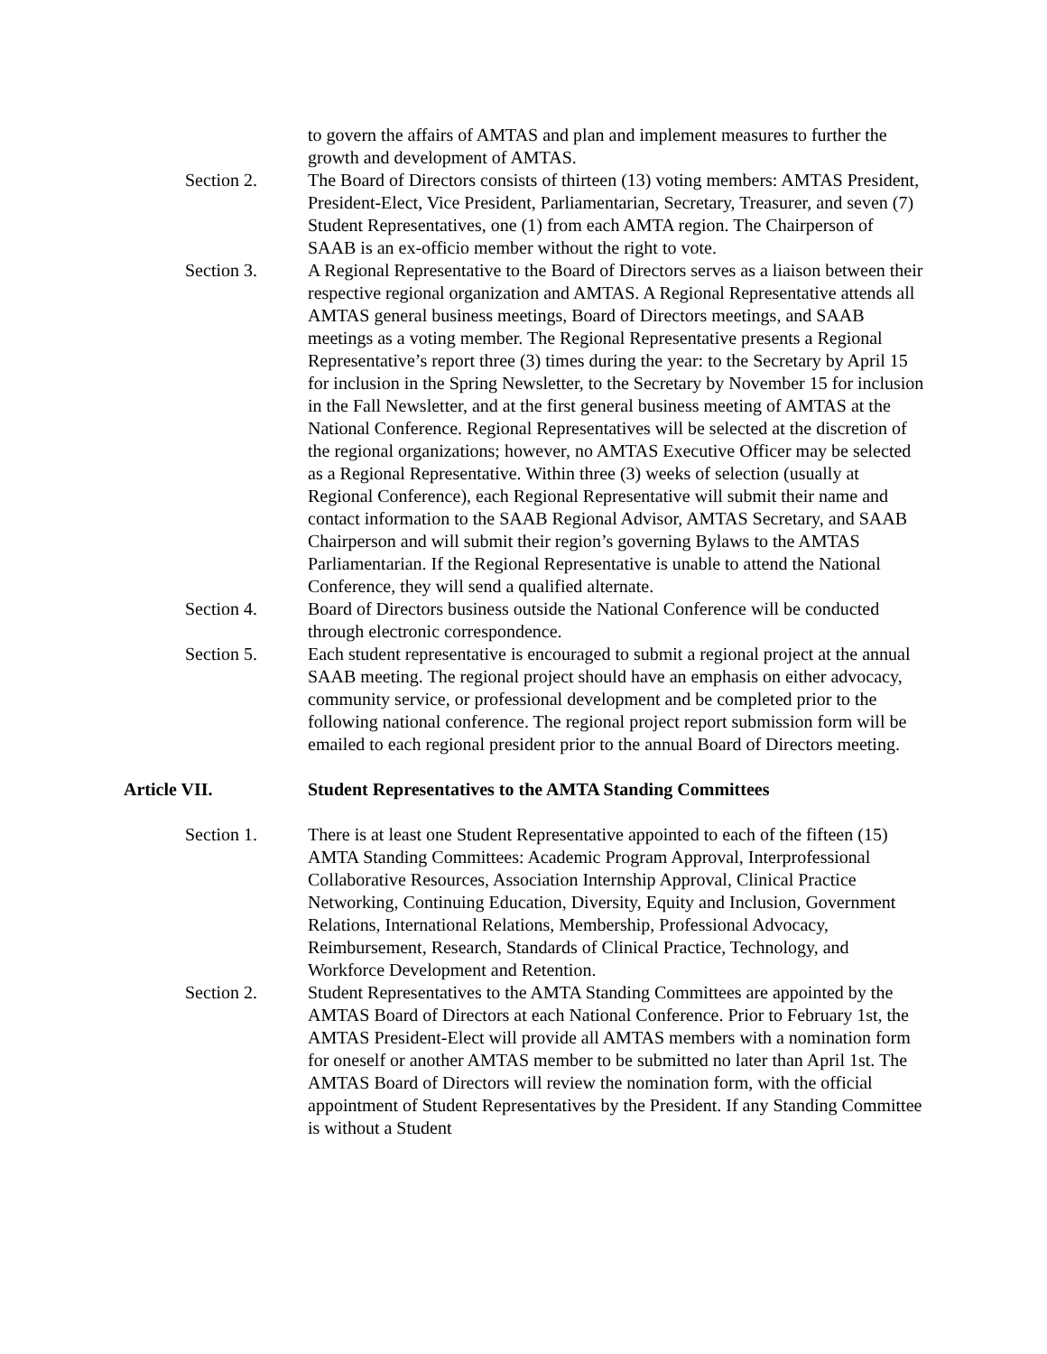to govern the affairs of AMTAS and plan and implement measures to further the growth and development of AMTAS.
Section 2. The Board of Directors consists of thirteen (13) voting members: AMTAS President, President-Elect, Vice President, Parliamentarian, Secretary, Treasurer, and seven (7) Student Representatives, one (1) from each AMTA region. The Chairperson of SAAB is an ex-officio member without the right to vote.
Section 3. A Regional Representative to the Board of Directors serves as a liaison between their respective regional organization and AMTAS. A Regional Representative attends all AMTAS general business meetings, Board of Directors meetings, and SAAB meetings as a voting member. The Regional Representative presents a Regional Representative’s report three (3) times during the year: to the Secretary by April 15 for inclusion in the Spring Newsletter, to the Secretary by November 15 for inclusion in the Fall Newsletter, and at the first general business meeting of AMTAS at the National Conference. Regional Representatives will be selected at the discretion of the regional organizations; however, no AMTAS Executive Officer may be selected as a Regional Representative. Within three (3) weeks of selection (usually at Regional Conference), each Regional Representative will submit their name and contact information to the SAAB Regional Advisor, AMTAS Secretary, and SAAB Chairperson and will submit their region’s governing Bylaws to the AMTAS Parliamentarian. If the Regional Representative is unable to attend the National Conference, they will send a qualified alternate.
Section 4. Board of Directors business outside the National Conference will be conducted through electronic correspondence.
Section 5. Each student representative is encouraged to submit a regional project at the annual SAAB meeting. The regional project should have an emphasis on either advocacy, community service, or professional development and be completed prior to the following national conference. The regional project report submission form will be emailed to each regional president prior to the annual Board of Directors meeting.
Article VII. Student Representatives to the AMTA Standing Committees
Section 1. There is at least one Student Representative appointed to each of the fifteen (15) AMTA Standing Committees: Academic Program Approval, Interprofessional Collaborative Resources, Association Internship Approval, Clinical Practice Networking, Continuing Education, Diversity, Equity and Inclusion, Government Relations, International Relations, Membership, Professional Advocacy, Reimbursement, Research, Standards of Clinical Practice, Technology, and Workforce Development and Retention.
Section 2. Student Representatives to the AMTA Standing Committees are appointed by the AMTAS Board of Directors at each National Conference. Prior to February 1st, the AMTAS President-Elect will provide all AMTAS members with a nomination form for oneself or another AMTAS member to be submitted no later than April 1st. The AMTAS Board of Directors will review the nomination form, with the official appointment of Student Representatives by the President. If any Standing Committee is without a Student